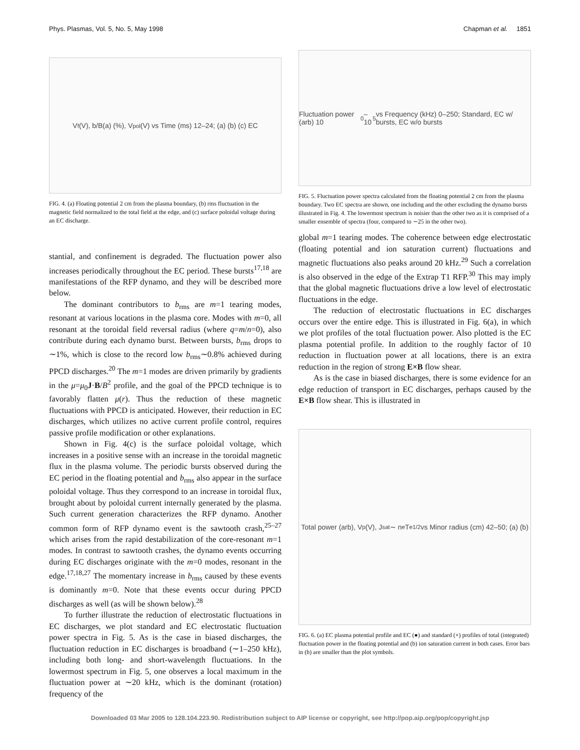Phys. Plasmas, Vol. 5, No. 5, May 1998 Chapman et al. 1851
V<sub>f</sub> (V), b/B(a) (%), V<sub>pol</sub> (V) vs Time (ms) 12–24; (a) (b) (c) EC
FIG. 4. (a) Floating potential 2 cm from the plasma boundary, (b) rms fluctuation in the magnetic field normalized to the total field at the edge, and (c) surface poloidal voltage during an EC discharge.
stantial, and confinement is degraded. The fluctuation power also increases periodically throughout the EC period. These bursts<sup>17,18</sup> are manifestations of the RFP dynamo, and they will be described more below.
The dominant contributors to b<sub>rms</sub> are m=1 tearing modes, resonant at various locations in the plasma core. Modes with m=0, all resonant at the toroidal field reversal radius (where q=m/n=0), also contribute during each dynamo burst. Between bursts, b<sub>rms</sub> drops to ∼1%, which is close to the record low b<sub>rms</sub>∼0.8% achieved during PPCD discharges.<sup>20</sup> The m=1 modes are driven primarily by gradients in the μ=μ<sub>0</sub>J·B/B<sup>2</sup> profile, and the goal of the PPCD technique is to favorably flatten μ(r). Thus the reduction of these magnetic fluctuations with PPCD is anticipated. However, their reduction in EC discharges, which utilizes no active current profile control, requires passive profile modification or other explanations.
Shown in Fig. 4(c) is the surface poloidal voltage, which increases in a positive sense with an increase in the toroidal magnetic flux in the plasma volume. The periodic bursts observed during the EC period in the floating potential and b<sub>rms</sub> also appear in the surface poloidal voltage. Thus they correspond to an increase in toroidal flux, brought about by poloidal current internally generated by the plasma. Such current generation characterizes the RFP dynamo. Another common form of RFP dynamo event is the sawtooth crash,<sup>25–27</sup> which arises from the rapid destabilization of the core-resonant m=1 modes. In contrast to sawtooth crashes, the dynamo events occurring during EC discharges originate with the m=0 modes, resonant in the edge.<sup>17,18,27</sup> The momentary increase in b<sub>rms</sub> caused by these events is dominantly m=0. Note that these events occur during PPCD discharges as well (as will be shown below).<sup>28</sup>
To further illustrate the reduction of electrostatic fluctuations in EC discharges, we plot standard and EC electrostatic fluctuation power spectra in Fig. 5. As is the case in biased discharges, the fluctuation reduction in EC discharges is broadband (∼1–250 kHz), including both long- and short-wavelength fluctuations. In the lowermost spectrum in Fig. 5, one observes a local maximum in the fluctuation power at ∼20 kHz, which is the dominant (rotation) frequency of the
Fluctuation power (arb) 10<sup>0</sup>–10<sup>5</sup> vs Frequency (kHz) 0–250; Standard, EC w/ bursts, EC w/o bursts
FIG. 5. Fluctuation power spectra calculated from the floating potential 2 cm from the plasma boundary. Two EC spectra are shown, one including and the other excluding the dynamo bursts illustrated in Fig. 4. The lowermost spectrum is noisier than the other two as it is comprised of a smaller ensemble of spectra (four, compared to ∼25 in the other two).
global m=1 tearing modes. The coherence between edge electrostatic (floating potential and ion saturation current) fluctuations and magnetic fluctuations also peaks around 20 kHz.<sup>29</sup> Such a correlation is also observed in the edge of the Extrap T1 RFP.<sup>30</sup> This may imply that the global magnetic fluctuations drive a low level of electrostatic fluctuations in the edge.
The reduction of electrostatic fluctuations in EC discharges occurs over the entire edge. This is illustrated in Fig. 6(a), in which we plot profiles of the total fluctuation power. Also plotted is the EC plasma potential profile. In addition to the roughly factor of 10 reduction in fluctuation power at all locations, there is an extra reduction in the region of strong E×B flow shear.
As is the case in biased discharges, there is some evidence for an edge reduction of transport in EC discharges, perhaps caused by the E×B flow shear. This is illustrated in
Total power (arb), V<sub>p</sub> (V), J<sub>sat</sub> ∼ n<sub>e</sub>T<sub>e</sub><sup>1/2</sup> vs Minor radius (cm) 42–50; (a) (b)
FIG. 6. (a) EC plasma potential profile and EC (●) and standard (×) profiles of total (integrated) fluctuation power in the floating potential and (b) ion saturation current in both cases. Error bars in (b) are smaller than the plot symbols.
Downloaded 03 Mar 2005 to 128.104.223.90. Redistribution subject to AIP license or copyright, see http://pop.aip.org/pop/copyright.jsp